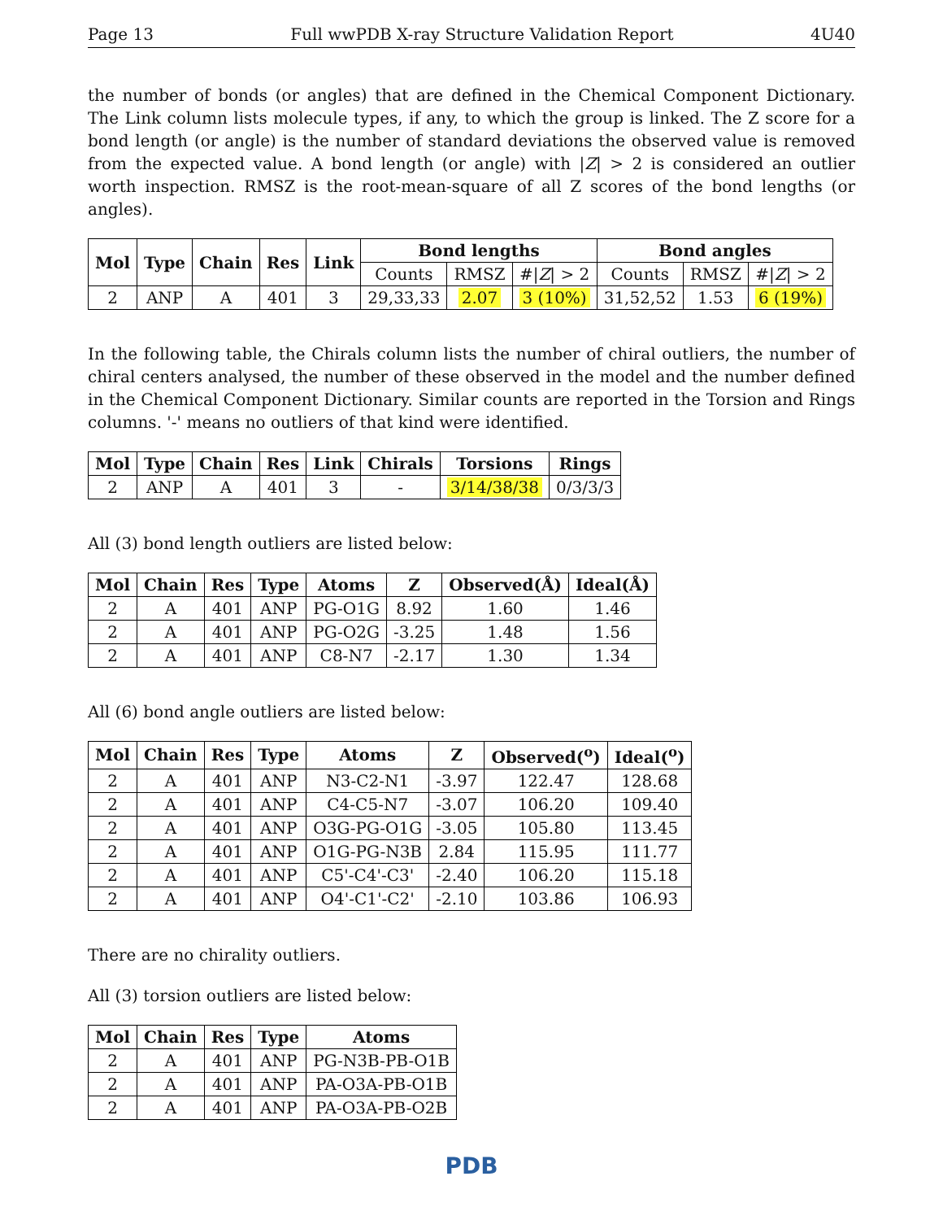Page 13 Full wwPDB X-ray Structure Validation Report 4U40
the number of bonds (or angles) that are defined in the Chemical Component Dictionary. The Link column lists molecule types, if any, to which the group is linked. The Z score for a bond length (or angle) is the number of standard deviations the observed value is removed from the expected value. A bond length (or angle) with |Z| > 2 is considered an outlier worth inspection. RMSZ is the root-mean-square of all Z scores of the bond lengths (or angles).
| Mol | Type | Chain | Res | Link | Bond lengths | | | Bond angles | | |
| --- | --- | --- | --- | --- | --- | --- | --- | --- | --- | --- |
| | | | | | Counts | RMSZ | #/ Z / > 2 | Counts | RMSZ | #/ Z / > 2 |
| 2 | ANP | A | 401 | 3 | 29,33,33 | 2.07 | 3 (10%) | 31,52,52 | 1.53 | 6 (19%) |
In the following table, the Chirals column lists the number of chiral outliers, the number of chiral centers analysed, the number of these observed in the model and the number defined in the Chemical Component Dictionary. Similar counts are reported in the Torsion and Rings columns. '-' means no outliers of that kind were identified.
| Mol | Type | Chain | Res | Link | Chirals | Torsions | Rings |
| --- | --- | --- | --- | --- | --- | --- | --- |
| 2 | ANP | A | 401 | 3 | - | 3/14/38/38 | 0/3/3/3 |
All (3) bond length outliers are listed below:
| Mol | Chain | Res | Type | Atoms | Z | Observed(Å) | Ideal(Å) |
| --- | --- | --- | --- | --- | --- | --- | --- |
| 2 | A | 401 | ANP | PG-O1G | 8.92 | 1.60 | 1.46 |
| 2 | A | 401 | ANP | PG-O2G | -3.25 | 1.48 | 1.56 |
| 2 | A | 401 | ANP | C8-N7 | -2.17 | 1.30 | 1.34 |
All (6) bond angle outliers are listed below:
| Mol | Chain | Res | Type | Atoms | Z | Observed(<sup>o</sup>) | Ideal(<sup>o</sup>) |
| --- | --- | --- | --- | --- | --- | --- | --- |
| 2 | A | 401 | ANP | N3-C2-N1 | -3.97 | 122.47 | 128.68 |
| 2 | A | 401 | ANP | C4-C5-N7 | -3.07 | 106.20 | 109.40 |
| 2 | A | 401 | ANP | O3G-PG-O1G | -3.05 | 105.80 | 113.45 |
| 2 | A | 401 | ANP | O1G-PG-N3B | 2.84 | 115.95 | 111.77 |
| 2 | A | 401 | ANP | C5'-C4'-C3' | -2.40 | 106.20 | 115.18 |
| 2 | A | 401 | ANP | O4'-C1'-C2' | -2.10 | 103.86 | 106.93 |
There are no chirality outliers.
All (3) torsion outliers are listed below:
| Mol | Chain | Res | Type | Atoms |
| --- | --- | --- | --- | --- |
| 2 | A | 401 | ANP | PG-N3B-PB-O1B |
| 2 | A | 401 | ANP | PA-O3A-PB-O1B |
| 2 | A | 401 | ANP | PA-O3A-PB-O2B |
PDB